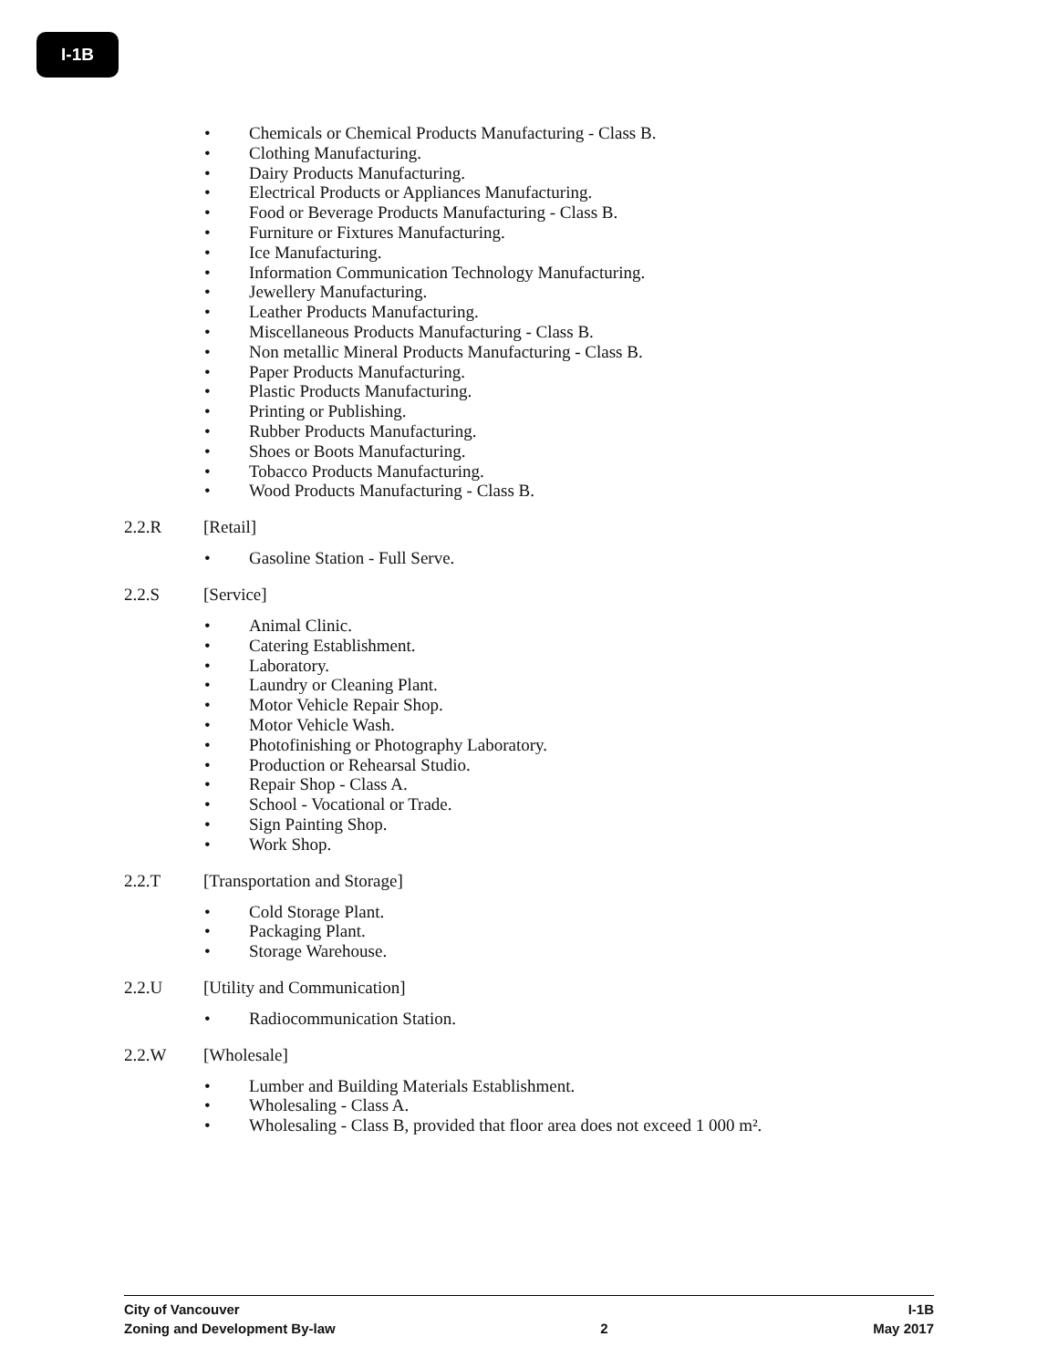I-1B
• Chemicals or Chemical Products Manufacturing - Class B.
• Clothing Manufacturing.
• Dairy Products Manufacturing.
• Electrical Products or Appliances Manufacturing.
• Food or Beverage Products Manufacturing - Class B.
• Furniture or Fixtures Manufacturing.
• Ice Manufacturing.
• Information Communication Technology Manufacturing.
• Jewellery Manufacturing.
• Leather Products Manufacturing.
• Miscellaneous Products Manufacturing - Class B.
• Non metallic Mineral Products Manufacturing - Class B.
• Paper Products Manufacturing.
• Plastic Products Manufacturing.
• Printing or Publishing.
• Rubber Products Manufacturing.
• Shoes or Boots Manufacturing.
• Tobacco Products Manufacturing.
• Wood Products Manufacturing - Class B.
2.2.R [Retail]
• Gasoline Station - Full Serve.
2.2.S [Service]
• Animal Clinic.
• Catering Establishment.
• Laboratory.
• Laundry or Cleaning Plant.
• Motor Vehicle Repair Shop.
• Motor Vehicle Wash.
• Photofinishing or Photography Laboratory.
• Production or Rehearsal Studio.
• Repair Shop - Class A.
• School - Vocational or Trade.
• Sign Painting Shop.
• Work Shop.
2.2.T [Transportation and Storage]
• Cold Storage Plant.
• Packaging Plant.
• Storage Warehouse.
2.2.U [Utility and Communication]
• Radiocommunication Station.
2.2.W [Wholesale]
• Lumber and Building Materials Establishment.
• Wholesaling - Class A.
• Wholesaling - Class B, provided that floor area does not exceed 1 000 m².
City of Vancouver I-1B
Zoning and Development By-law 2 May 2017